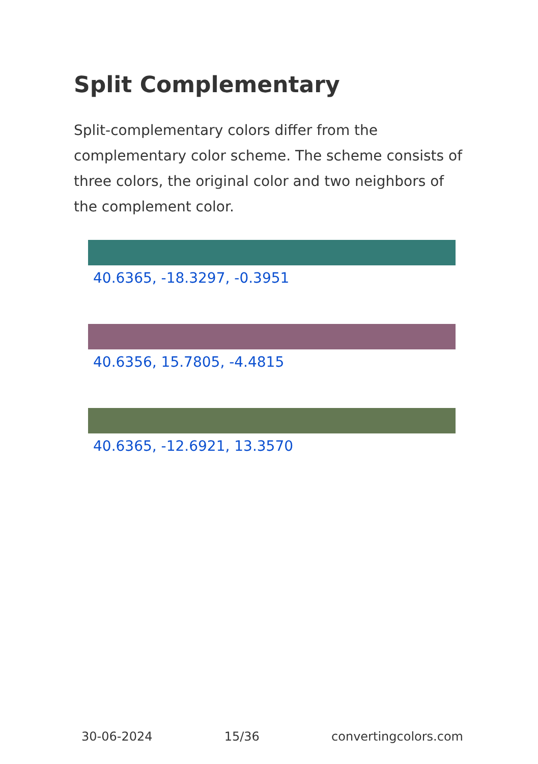Split Complementary
Split-complementary colors differ from the complementary color scheme. The scheme consists of three colors, the original color and two neighbors of the complement color.
40.6365, -18.3297, -0.3951
40.6356, 15.7805, -4.4815
40.6365, -12.6921, 13.3570
30-06-2024 15/36 convertingcolors.com